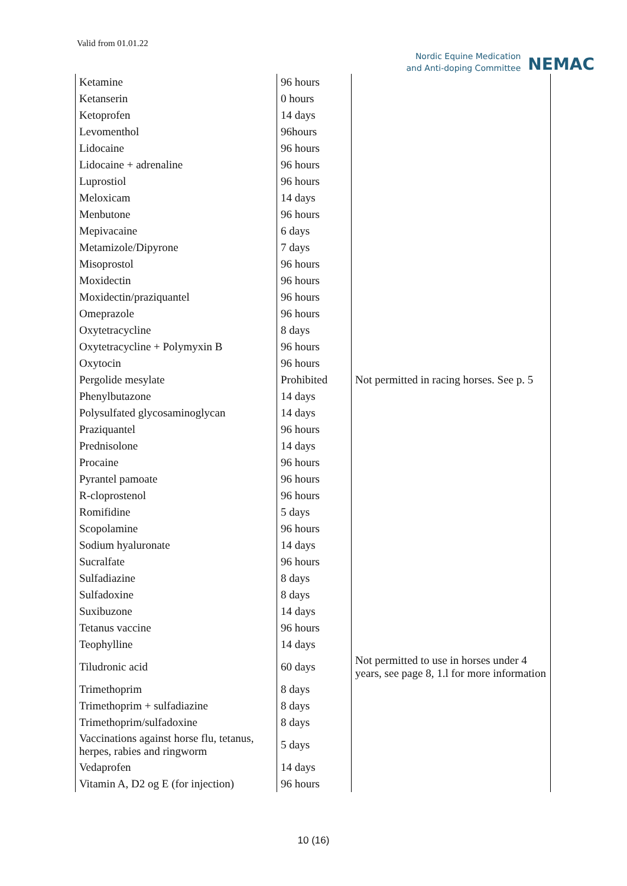Valid from 01.01.22
Nordic Equine Medication
and Anti-doping Committee
NEMAC
| Ketamine | 96 hours | |
| Ketanserin | 0 hours | |
| Ketoprofen | 14 days | |
| Levomenthol | 96hours | |
| Lidocaine | 96 hours | |
| Lidocaine + adrenaline | 96 hours | |
| Luprostiol | 96 hours | |
| Meloxicam | 14 days | |
| Menbutone | 96 hours | |
| Mepivacaine | 6 days | |
| Metamizole/Dipyrone | 7 days | |
| Misoprostol | 96 hours | |
| Moxidectin | 96 hours | |
| Moxidectin/praziquantel | 96 hours | |
| Omeprazole | 96 hours | |
| Oxytetracycline | 8 days | |
| Oxytetracycline + Polymyxin B | 96 hours | |
| Oxytocin | 96 hours | |
| Pergolide mesylate | Prohibited | Not permitted in racing horses. See p. 5 |
| Phenylbutazone | 14 days | |
| Polysulfated glycosaminoglycan | 14 days | |
| Praziquantel | 96 hours | |
| Prednisolone | 14 days | |
| Procaine | 96 hours | |
| Pyrantel pamoate | 96 hours | |
| R-cloprostenol | 96 hours | |
| Romifidine | 5 days | |
| Scopolamine | 96 hours | |
| Sodium hyaluronate | 14 days | |
| Sucralfate | 96 hours | |
| Sulfadiazine | 8 days | |
| Sulfadoxine | 8 days | |
| Suxibuzone | 14 days | |
| Tetanus vaccine | 96 hours | |
| Teophylline | 14 days | |
| Tiludronic acid | 60 days | Not permitted to use in horses under 4 years, see page 8, 1.l for more information |
| Trimethoprim | 8 days | |
| Trimethoprim + sulfadiazine | 8 days | |
| Trimethoprim/sulfadoxine | 8 days | |
| Vaccinations against horse flu, tetanus, herpes, rabies and ringworm | 5 days | |
| Vedaprofen | 14 days | |
| Vitamin A, D2 og E (for injection) | 96 hours | |
10 (16)